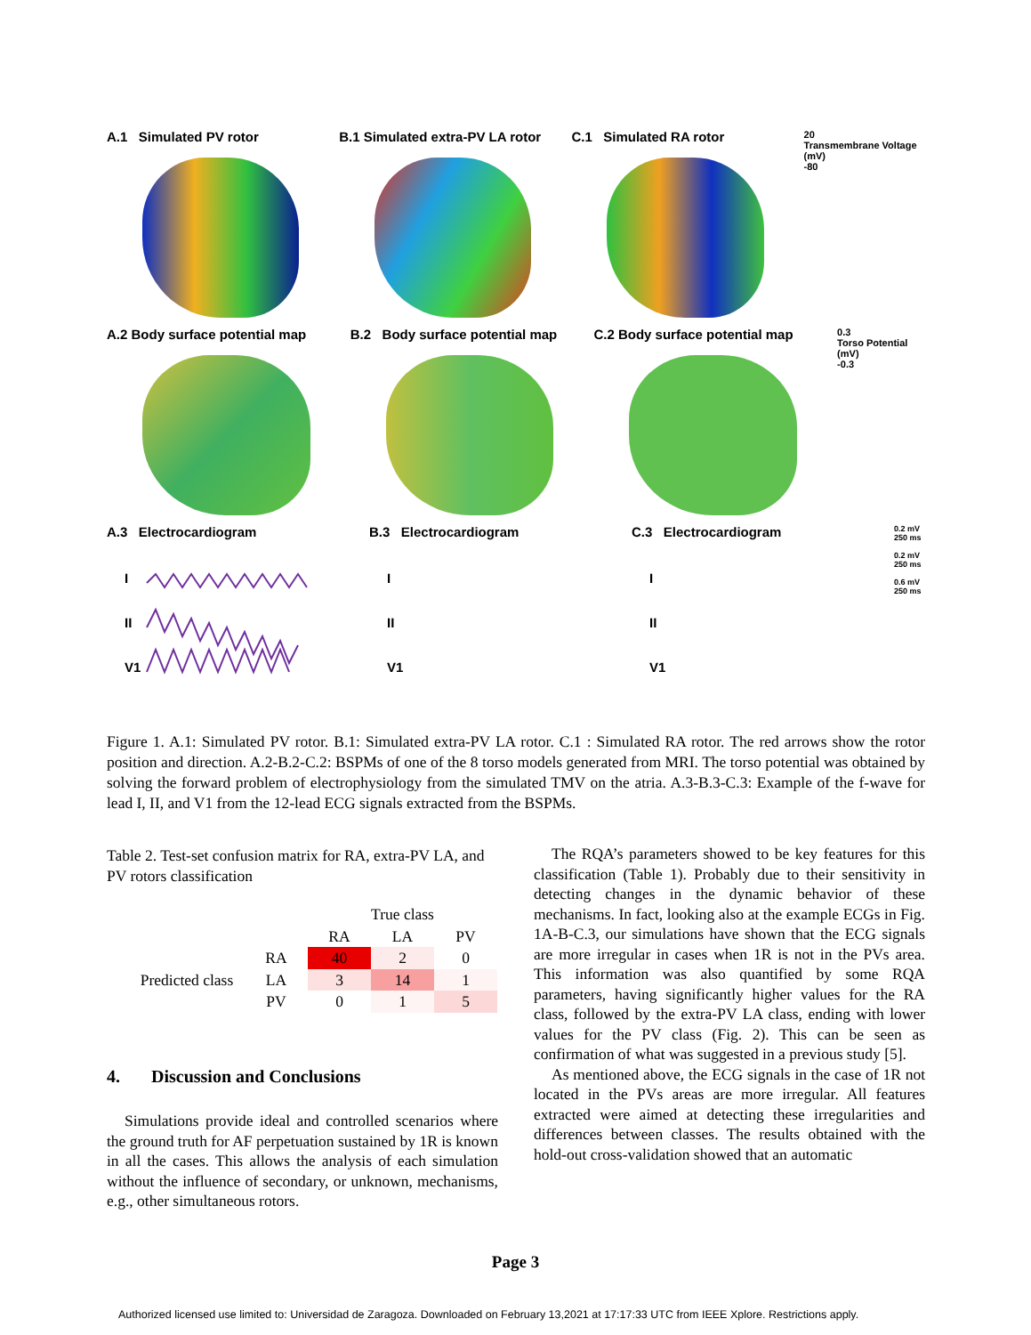A.1 Simulated PV rotor B.1 Simulated extra-PV LA rotor C.1 Simulated RA rotor
20
Transmembrane Voltage (mV)
-80
A.2 Body surface potential map B.2 Body surface potential map C.2 Body surface potential map
0.3
Torso Potential (mV)
-0.3
A.3 Electrocardiogram
I
II
V1
B.3 Electrocardiogram
I
II
V1
C.3 Electrocardiogram
I
II
V1
0.2 mV
250 ms
0.2 mV
250 ms
0.6 mV
250 ms
Figure 1. A.1: Simulated PV rotor. B.1: Simulated extra-PV LA rotor. C.1 : Simulated RA rotor. The red arrows show the rotor position and direction. A.2-B.2-C.2: BSPMs of one of the 8 torso models generated from MRI. The torso potential was obtained by solving the forward problem of electrophysiology from the simulated TMV on the atria. A.3-B.3-C.3: Example of the f-wave for lead I, II, and V1 from the 12-lead ECG signals extracted from the BSPMs.
Table 2. Test-set confusion matrix for RA, extra-PV LA, and PV rotors classification
| | | True class | | |
| | | RA | LA | PV |
| | RA | 40 | 2 | 0 |
| Predicted class | LA | 3 | 14 | 1 |
| | PV | 0 | 1 | 5 |
4. Discussion and Conclusions
Simulations provide ideal and controlled scenarios where the ground truth for AF perpetuation sustained by 1R is known in all the cases. This allows the analysis of each simulation without the influence of secondary, or unknown, mechanisms, e.g., other simultaneous rotors.
The RQA’s parameters showed to be key features for this classification (Table 1). Probably due to their sensitivity in detecting changes in the dynamic behavior of these mechanisms. In fact, looking also at the example ECGs in Fig. 1A-B-C.3, our simulations have shown that the ECG signals are more irregular in cases when 1R is not in the PVs area. This information was also quantified by some RQA parameters, having significantly higher values for the RA class, followed by the extra-PV LA class, ending with lower values for the PV class (Fig. 2). This can be seen as confirmation of what was suggested in a previous study [5].
As mentioned above, the ECG signals in the case of 1R not located in the PVs areas are more irregular. All features extracted were aimed at detecting these irregularities and differences between classes. The results obtained with the hold-out cross-validation showed that an automatic
Page 3
Authorized licensed use limited to: Universidad de Zaragoza. Downloaded on February 13,2021 at 17:17:33 UTC from IEEE Xplore. Restrictions apply.